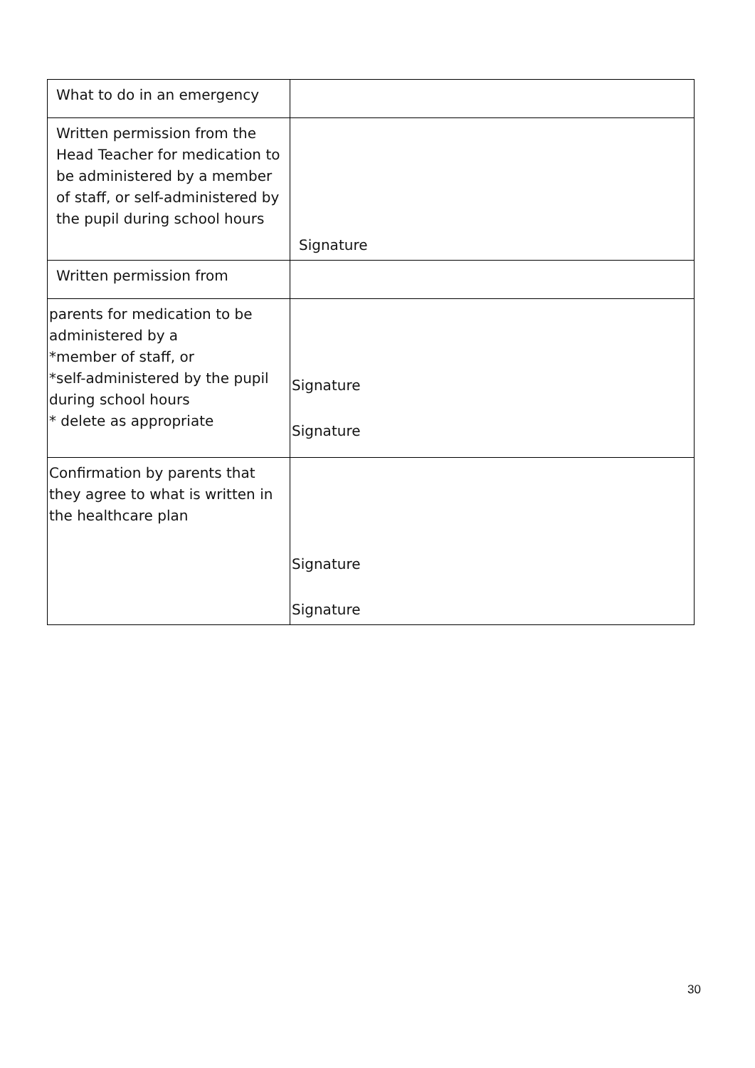| What to do in an emergency | |
| Written permission from the Head Teacher for medication to be administered by a member of staff, or self-administered by the pupil during school hours | Signature |
| Written permission from | |
| parents for medication to be administered by a *member of staff, or *self-administered by the pupil during school hours * delete as appropriate | Signature Signature |
| Confirmation by parents that they agree to what is written in the healthcare plan | Signature Signature |
30